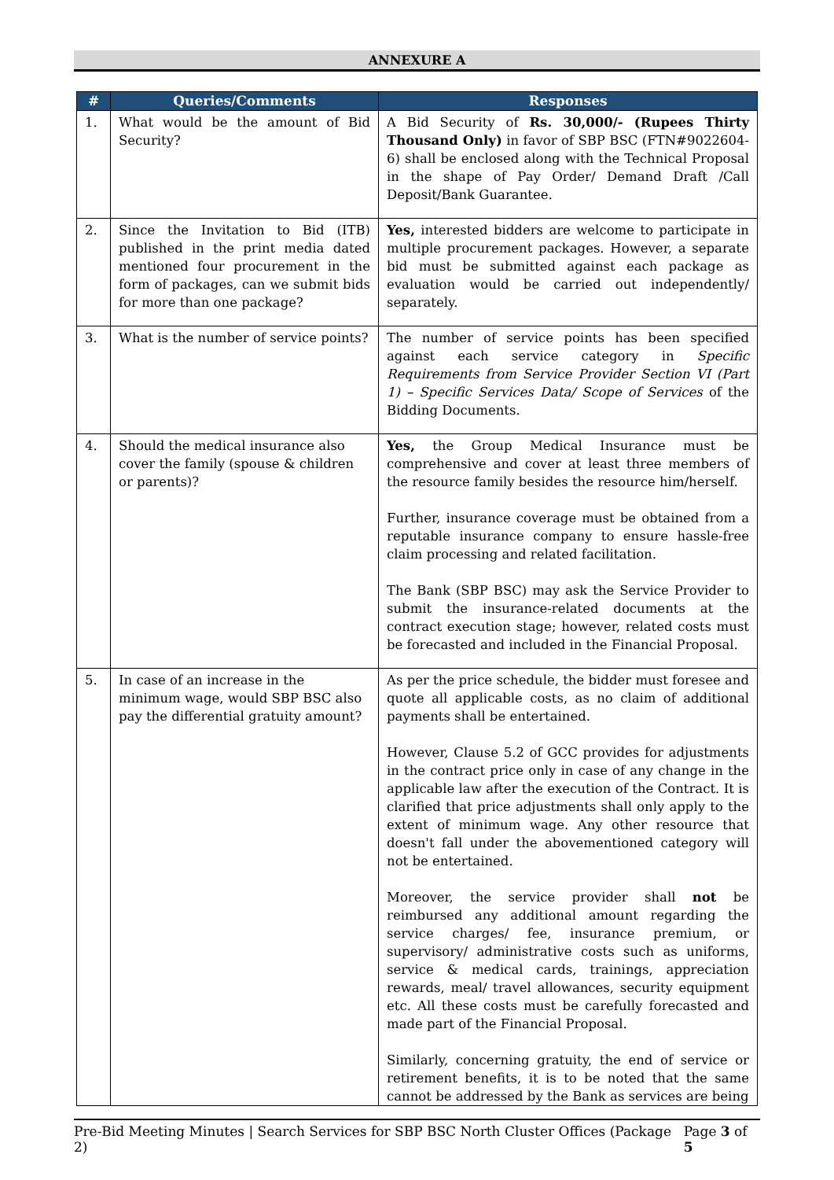ANNEXURE A
| # | Queries/Comments | Responses |
| --- | --- | --- |
| 1. | What would be the amount of Bid Security? | A Bid Security of Rs. 30,000/- (Rupees Thirty Thousand Only) in favor of SBP BSC (FTN#9022604-6) shall be enclosed along with the Technical Proposal in the shape of Pay Order/ Demand Draft /Call Deposit/Bank Guarantee. |
| 2. | Since the Invitation to Bid (ITB) published in the print media dated mentioned four procurement in the form of packages, can we submit bids for more than one package? | Yes, interested bidders are welcome to participate in multiple procurement packages. However, a separate bid must be submitted against each package as evaluation would be carried out independently/ separately. |
| 3. | What is the number of service points? | The number of service points has been specified against each service category in Specific Requirements from Service Provider Section VI (Part 1) – Specific Services Data/ Scope of Services of the Bidding Documents. |
| 4. | Should the medical insurance also cover the family (spouse & children or parents)? | Yes, the Group Medical Insurance must be comprehensive and cover at least three members of the resource family besides the resource him/herself. Further, insurance coverage must be obtained from a reputable insurance company to ensure hassle-free claim processing and related facilitation. The Bank (SBP BSC) may ask the Service Provider to submit the insurance-related documents at the contract execution stage; however, related costs must be forecasted and included in the Financial Proposal. |
| 5. | In case of an increase in the minimum wage, would SBP BSC also pay the differential gratuity amount? | As per the price schedule, the bidder must foresee and quote all applicable costs, as no claim of additional payments shall be entertained. However, Clause 5.2 of GCC provides for adjustments in the contract price only in case of any change in the applicable law after the execution of the Contract. It is clarified that price adjustments shall only apply to the extent of minimum wage. Any other resource that doesn't fall under the abovementioned category will not be entertained. Moreover, the service provider shall not be reimbursed any additional amount regarding the service charges/ fee, insurance premium, or supervisory/ administrative costs such as uniforms, service & medical cards, trainings, appreciation rewards, meal/ travel allowances, security equipment etc. All these costs must be carefully forecasted and made part of the Financial Proposal. Similarly, concerning gratuity, the end of service or retirement benefits, it is to be noted that the same cannot be addressed by the Bank as services are being |
Pre-Bid Meeting Minutes | Search Services for SBP BSC North Cluster Offices (Package 2) Page 3 of 5